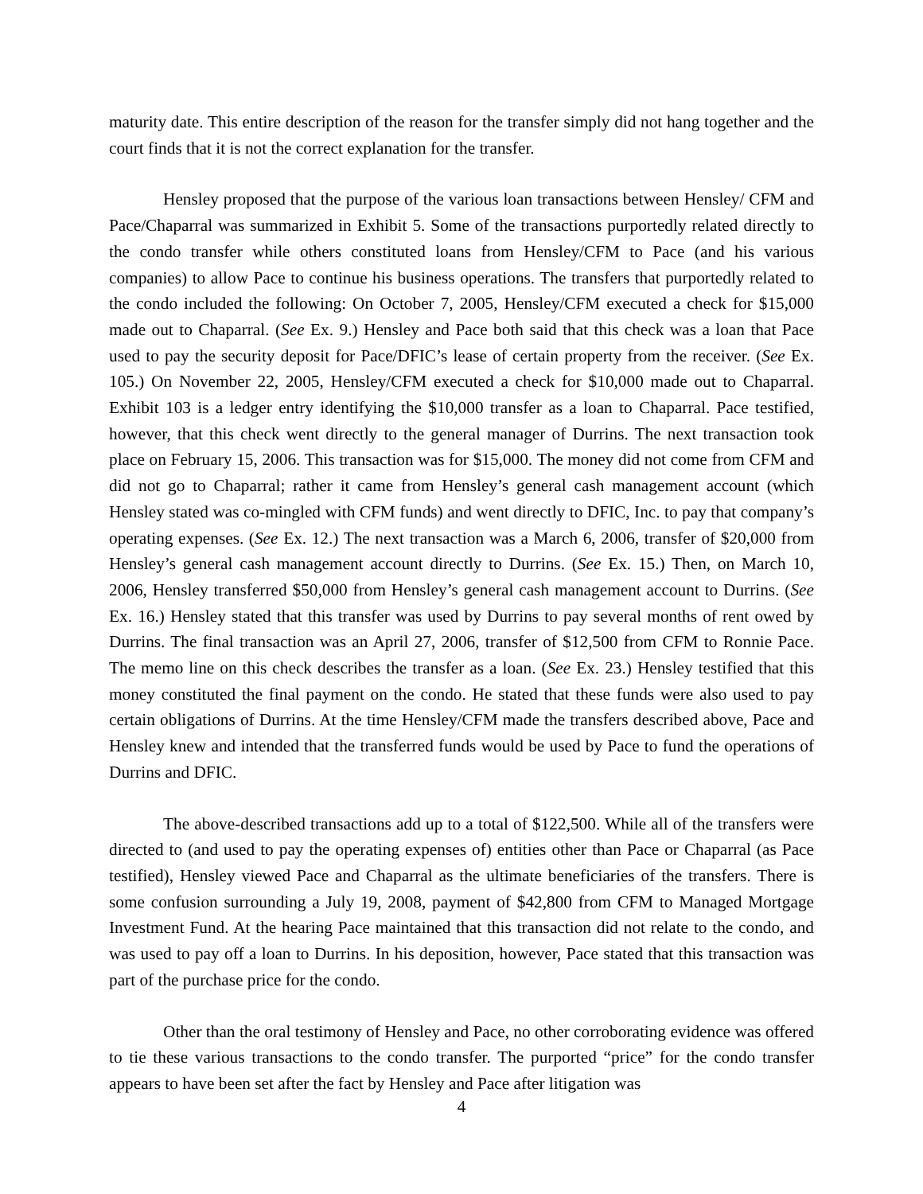maturity date. This entire description of the reason for the transfer simply did not hang together and the court finds that it is not the correct explanation for the transfer.
Hensley proposed that the purpose of the various loan transactions between Hensley/ CFM and Pace/Chaparral was summarized in Exhibit 5. Some of the transactions purportedly related directly to the condo transfer while others constituted loans from Hensley/CFM to Pace (and his various companies) to allow Pace to continue his business operations. The transfers that purportedly related to the condo included the following: On October 7, 2005, Hensley/CFM executed a check for $15,000 made out to Chaparral. (See Ex. 9.) Hensley and Pace both said that this check was a loan that Pace used to pay the security deposit for Pace/DFIC’s lease of certain property from the receiver. (See Ex. 105.) On November 22, 2005, Hensley/CFM executed a check for $10,000 made out to Chaparral. Exhibit 103 is a ledger entry identifying the $10,000 transfer as a loan to Chaparral. Pace testified, however, that this check went directly to the general manager of Durrins. The next transaction took place on February 15, 2006. This transaction was for $15,000. The money did not come from CFM and did not go to Chaparral; rather it came from Hensley’s general cash management account (which Hensley stated was co-mingled with CFM funds) and went directly to DFIC, Inc. to pay that company’s operating expenses. (See Ex. 12.) The next transaction was a March 6, 2006, transfer of $20,000 from Hensley’s general cash management account directly to Durrins. (See Ex. 15.) Then, on March 10, 2006, Hensley transferred $50,000 from Hensley’s general cash management account to Durrins. (See Ex. 16.) Hensley stated that this transfer was used by Durrins to pay several months of rent owed by Durrins. The final transaction was an April 27, 2006, transfer of $12,500 from CFM to Ronnie Pace. The memo line on this check describes the transfer as a loan. (See Ex. 23.) Hensley testified that this money constituted the final payment on the condo. He stated that these funds were also used to pay certain obligations of Durrins. At the time Hensley/CFM made the transfers described above, Pace and Hensley knew and intended that the transferred funds would be used by Pace to fund the operations of Durrins and DFIC.
The above-described transactions add up to a total of $122,500. While all of the transfers were directed to (and used to pay the operating expenses of) entities other than Pace or Chaparral (as Pace testified), Hensley viewed Pace and Chaparral as the ultimate beneficiaries of the transfers. There is some confusion surrounding a July 19, 2008, payment of $42,800 from CFM to Managed Mortgage Investment Fund. At the hearing Pace maintained that this transaction did not relate to the condo, and was used to pay off a loan to Durrins. In his deposition, however, Pace stated that this transaction was part of the purchase price for the condo.
Other than the oral testimony of Hensley and Pace, no other corroborating evidence was offered to tie these various transactions to the condo transfer. The purported “price” for the condo transfer appears to have been set after the fact by Hensley and Pace after litigation was
4